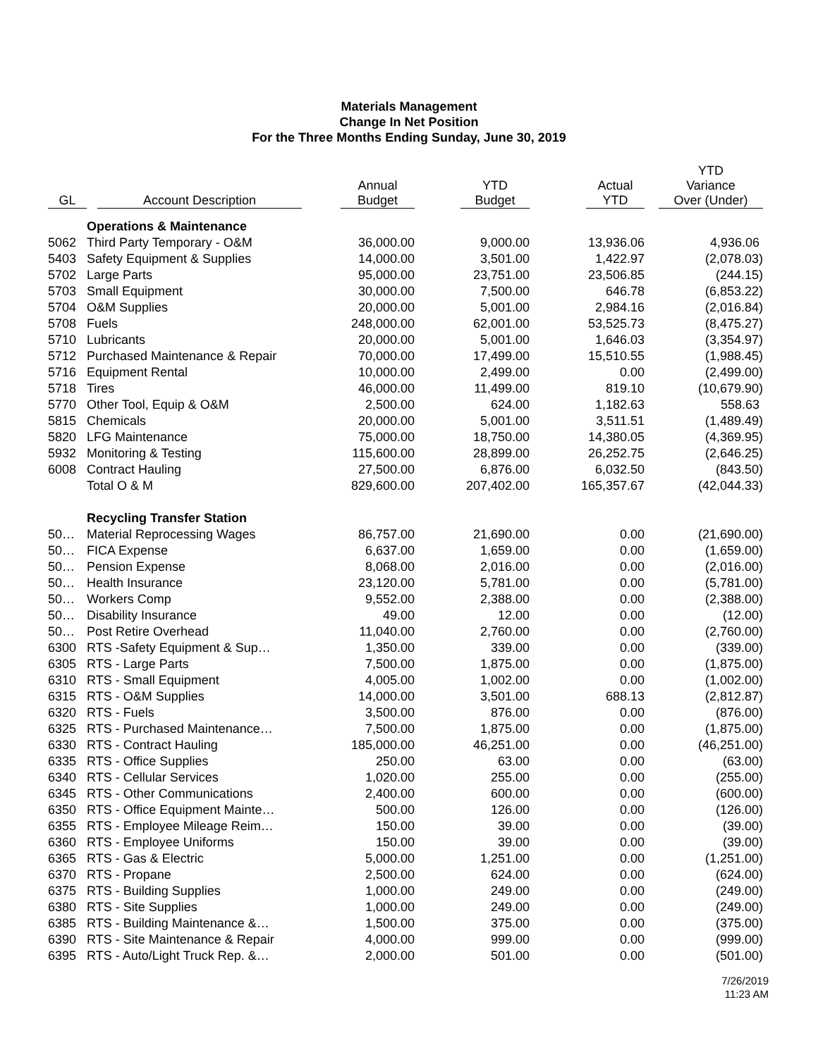Materials Management
Change In Net Position
For the Three Months Ending Sunday, June 30, 2019
| GL | Account Description | Annual Budget | YTD Budget | Actual YTD | YTD Variance Over (Under) |
| --- | --- | --- | --- | --- | --- |
| | Operations & Maintenance | | | | |
| 5062 | Third Party Temporary - O&M | 36,000.00 | 9,000.00 | 13,936.06 | 4,936.06 |
| 5403 | Safety Equipment & Supplies | 14,000.00 | 3,501.00 | 1,422.97 | (2,078.03) |
| 5702 | Large Parts | 95,000.00 | 23,751.00 | 23,506.85 | (244.15) |
| 5703 | Small Equipment | 30,000.00 | 7,500.00 | 646.78 | (6,853.22) |
| 5704 | O&M Supplies | 20,000.00 | 5,001.00 | 2,984.16 | (2,016.84) |
| 5708 | Fuels | 248,000.00 | 62,001.00 | 53,525.73 | (8,475.27) |
| 5710 | Lubricants | 20,000.00 | 5,001.00 | 1,646.03 | (3,354.97) |
| 5712 | Purchased Maintenance & Repair | 70,000.00 | 17,499.00 | 15,510.55 | (1,988.45) |
| 5716 | Equipment Rental | 10,000.00 | 2,499.00 | 0.00 | (2,499.00) |
| 5718 | Tires | 46,000.00 | 11,499.00 | 819.10 | (10,679.90) |
| 5770 | Other Tool, Equip & O&M | 2,500.00 | 624.00 | 1,182.63 | 558.63 |
| 5815 | Chemicals | 20,000.00 | 5,001.00 | 3,511.51 | (1,489.49) |
| 5820 | LFG Maintenance | 75,000.00 | 18,750.00 | 14,380.05 | (4,369.95) |
| 5932 | Monitoring & Testing | 115,600.00 | 28,899.00 | 26,252.75 | (2,646.25) |
| 6008 | Contract Hauling | 27,500.00 | 6,876.00 | 6,032.50 | (843.50) |
| | Total O & M | 829,600.00 | 207,402.00 | 165,357.67 | (42,044.33) |
| | Recycling Transfer Station | | | | |
| 50… | Material Reprocessing Wages | 86,757.00 | 21,690.00 | 0.00 | (21,690.00) |
| 50… | FICA Expense | 6,637.00 | 1,659.00 | 0.00 | (1,659.00) |
| 50… | Pension Expense | 8,068.00 | 2,016.00 | 0.00 | (2,016.00) |
| 50… | Health Insurance | 23,120.00 | 5,781.00 | 0.00 | (5,781.00) |
| 50… | Workers Comp | 9,552.00 | 2,388.00 | 0.00 | (2,388.00) |
| 50… | Disability Insurance | 49.00 | 12.00 | 0.00 | (12.00) |
| 50… | Post Retire Overhead | 11,040.00 | 2,760.00 | 0.00 | (2,760.00) |
| 6300 | RTS -Safety Equipment & Sup… | 1,350.00 | 339.00 | 0.00 | (339.00) |
| 6305 | RTS - Large Parts | 7,500.00 | 1,875.00 | 0.00 | (1,875.00) |
| 6310 | RTS - Small Equipment | 4,005.00 | 1,002.00 | 0.00 | (1,002.00) |
| 6315 | RTS - O&M Supplies | 14,000.00 | 3,501.00 | 688.13 | (2,812.87) |
| 6320 | RTS - Fuels | 3,500.00 | 876.00 | 0.00 | (876.00) |
| 6325 | RTS - Purchased Maintenance… | 7,500.00 | 1,875.00 | 0.00 | (1,875.00) |
| 6330 | RTS - Contract Hauling | 185,000.00 | 46,251.00 | 0.00 | (46,251.00) |
| 6335 | RTS - Office Supplies | 250.00 | 63.00 | 0.00 | (63.00) |
| 6340 | RTS - Cellular Services | 1,020.00 | 255.00 | 0.00 | (255.00) |
| 6345 | RTS - Other Communications | 2,400.00 | 600.00 | 0.00 | (600.00) |
| 6350 | RTS - Office Equipment Mainte… | 500.00 | 126.00 | 0.00 | (126.00) |
| 6355 | RTS - Employee Mileage Reim… | 150.00 | 39.00 | 0.00 | (39.00) |
| 6360 | RTS - Employee Uniforms | 150.00 | 39.00 | 0.00 | (39.00) |
| 6365 | RTS - Gas & Electric | 5,000.00 | 1,251.00 | 0.00 | (1,251.00) |
| 6370 | RTS - Propane | 2,500.00 | 624.00 | 0.00 | (624.00) |
| 6375 | RTS - Building Supplies | 1,000.00 | 249.00 | 0.00 | (249.00) |
| 6380 | RTS - Site Supplies | 1,000.00 | 249.00 | 0.00 | (249.00) |
| 6385 | RTS - Building Maintenance &… | 1,500.00 | 375.00 | 0.00 | (375.00) |
| 6390 | RTS - Site Maintenance & Repair | 4,000.00 | 999.00 | 0.00 | (999.00) |
| 6395 | RTS - Auto/Light Truck Rep. &… | 2,000.00 | 501.00 | 0.00 | (501.00) |
7/26/2019
11:23 AM